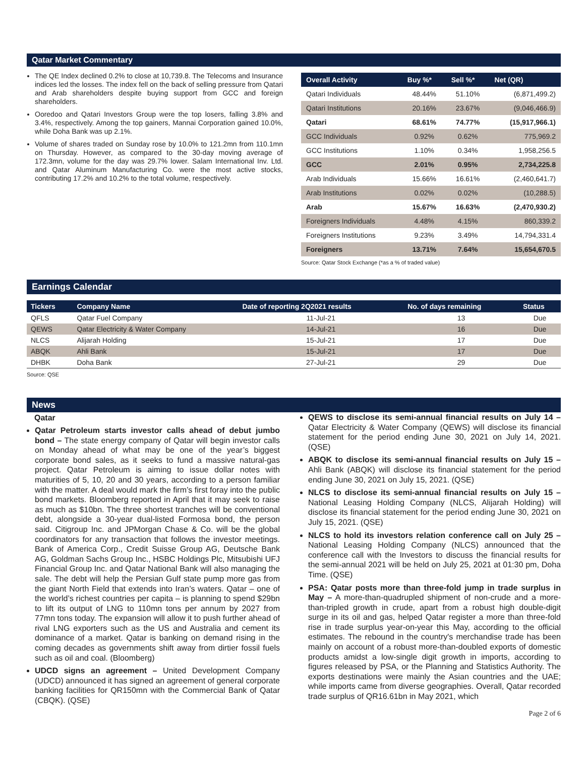Qatar Market Commentary
The QE Index declined 0.2% to close at 10,739.8. The Telecoms and Insurance indices led the losses. The index fell on the back of selling pressure from Qatari and Arab shareholders despite buying support from GCC and foreign shareholders.
Ooredoo and Qatari Investors Group were the top losers, falling 3.8% and 3.4%, respectively. Among the top gainers, Mannai Corporation gained 10.0%, while Doha Bank was up 2.1%.
Volume of shares traded on Sunday rose by 10.0% to 121.2mn from 110.1mn on Thursday. However, as compared to the 30-day moving average of 172.3mn, volume for the day was 29.7% lower. Salam International Inv. Ltd. and Qatar Aluminum Manufacturing Co. were the most active stocks, contributing 17.2% and 10.2% to the total volume, respectively.
| Overall Activity | Buy %* | Sell %* | Net (QR) |
| --- | --- | --- | --- |
| Qatari Individuals | 48.44% | 51.10% | (6,871,499.2) |
| Qatari Institutions | 20.16% | 23.67% | (9,046,466.9) |
| Qatari | 68.61% | 74.77% | (15,917,966.1) |
| GCC Individuals | 0.92% | 0.62% | 775,969.2 |
| GCC Institutions | 1.10% | 0.34% | 1,958,256.5 |
| GCC | 2.01% | 0.95% | 2,734,225.8 |
| Arab Individuals | 15.66% | 16.61% | (2,460,641.7) |
| Arab Institutions | 0.02% | 0.02% | (10,288.5) |
| Arab | 15.67% | 16.63% | (2,470,930.2) |
| Foreigners Individuals | 4.48% | 4.15% | 860,339.2 |
| Foreigners Institutions | 9.23% | 3.49% | 14,794,331.4 |
| Foreigners | 13.71% | 7.64% | 15,654,670.5 |
Source: Qatar Stock Exchange (*as a % of traded value)
Earnings Calendar
| Tickers | Company Name | Date of reporting 2Q2021 results | No. of days remaining | Status |
| --- | --- | --- | --- | --- |
| QFLS | Qatar Fuel Company | 11-Jul-21 | 13 | Due |
| QEWS | Qatar Electricity & Water Company | 14-Jul-21 | 16 | Due |
| NLCS | Alijarah Holding | 15-Jul-21 | 17 | Due |
| ABQK | Ahli Bank | 15-Jul-21 | 17 | Due |
| DHBK | Doha Bank | 27-Jul-21 | 29 | Due |
Source: QSE
News
Qatar
Qatar Petroleum starts investor calls ahead of debut jumbo bond – The state energy company of Qatar will begin investor calls on Monday ahead of what may be one of the year’s biggest corporate bond sales, as it seeks to fund a massive natural-gas project. Qatar Petroleum is aiming to issue dollar notes with maturities of 5, 10, 20 and 30 years, according to a person familiar with the matter. A deal would mark the firm’s first foray into the public bond markets. Bloomberg reported in April that it may seek to raise as much as $10bn. The three shortest tranches will be conventional debt, alongside a 30-year dual-listed Formosa bond, the person said. Citigroup Inc. and JPMorgan Chase & Co. will be the global coordinators for any transaction that follows the investor meetings. Bank of America Corp., Credit Suisse Group AG, Deutsche Bank AG, Goldman Sachs Group Inc., HSBC Holdings Plc, Mitsubishi UFJ Financial Group Inc. and Qatar National Bank will also managing the sale. The debt will help the Persian Gulf state pump more gas from the giant North Field that extends into Iran’s waters. Qatar – one of the world’s richest countries per capita – is planning to spend $29bn to lift its output of LNG to 110mn tons per annum by 2027 from 77mn tons today. The expansion will allow it to push further ahead of rival LNG exporters such as the US and Australia and cement its dominance of a market. Qatar is banking on demand rising in the coming decades as governments shift away from dirtier fossil fuels such as oil and coal. (Bloomberg)
UDCD signs an agreement – United Development Company (UDCD) announced it has signed an agreement of general corporate banking facilities for QR150mn with the Commercial Bank of Qatar (CBQK). (QSE)
QEWS to disclose its semi-annual financial results on July 14 – Qatar Electricity & Water Company (QEWS) will disclose its financial statement for the period ending June 30, 2021 on July 14, 2021. (QSE)
ABQK to disclose its semi-annual financial results on July 15 – Ahli Bank (ABQK) will disclose its financial statement for the period ending June 30, 2021 on July 15, 2021. (QSE)
NLCS to disclose its semi-annual financial results on July 15 – National Leasing Holding Company (NLCS, Alijarah Holding) will disclose its financial statement for the period ending June 30, 2021 on July 15, 2021. (QSE)
NLCS to hold its investors relation conference call on July 25 – National Leasing Holding Company (NLCS) announced that the conference call with the Investors to discuss the financial results for the semi-annual 2021 will be held on July 25, 2021 at 01:30 pm, Doha Time. (QSE)
PSA: Qatar posts more than three-fold jump in trade surplus in May – A more-than-quadrupled shipment of non-crude and a more-than-tripled growth in crude, apart from a robust high double-digit surge in its oil and gas, helped Qatar register a more than three-fold rise in trade surplus year-on-year this May, according to the official estimates. The rebound in the country's merchandise trade has been mainly on account of a robust more-than-doubled exports of domestic products amidst a low-single digit growth in imports, according to figures released by PSA, or the Planning and Statistics Authority. The exports destinations were mainly the Asian countries and the UAE; while imports came from diverse geographies. Overall, Qatar recorded trade surplus of QR16.61bn in May 2021, which
Page 2 of 6